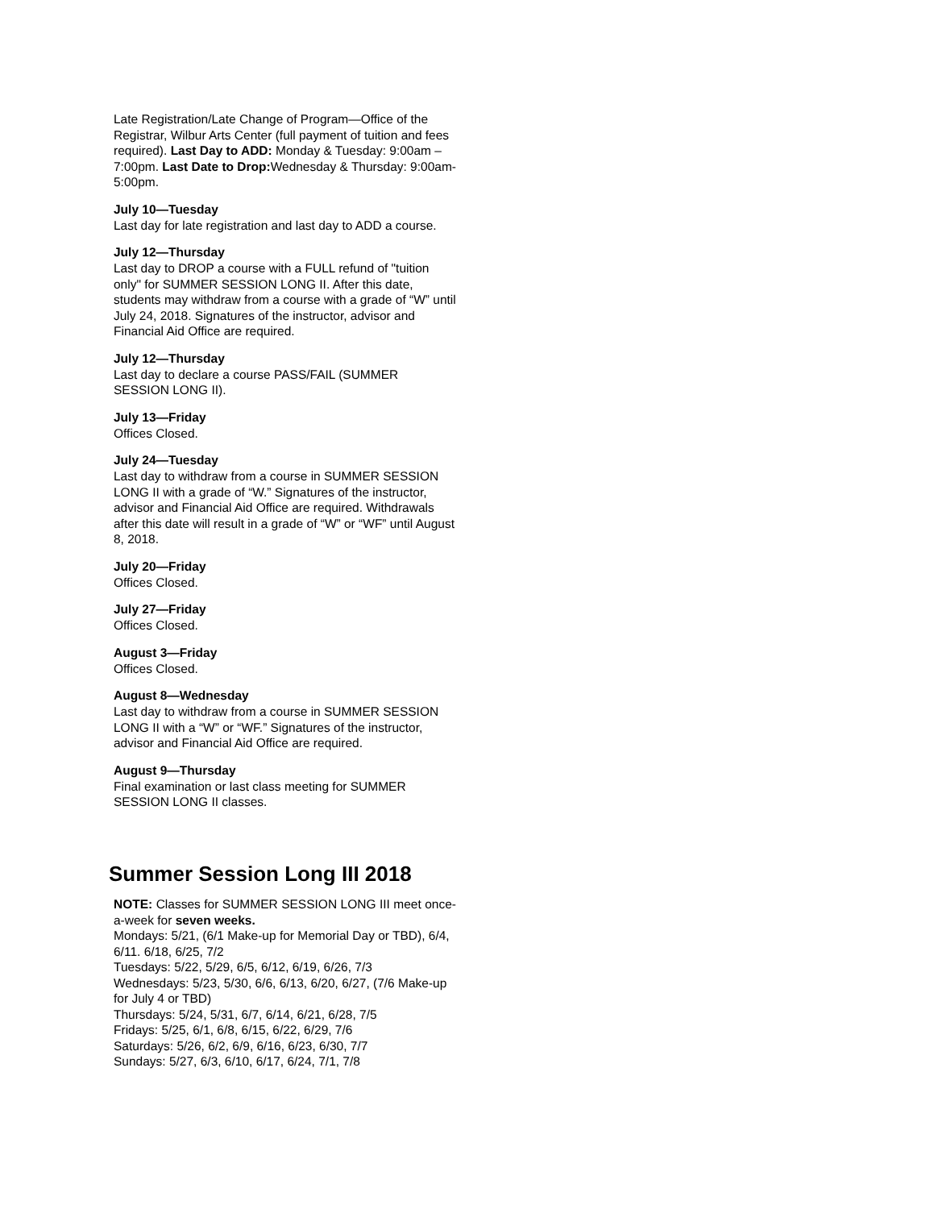Late Registration/Late Change of Program—Office of the Registrar, Wilbur Arts Center (full payment of tuition and fees required). Last Day to ADD: Monday & Tuesday: 9:00am – 7:00pm. Last Date to Drop: Wednesday & Thursday: 9:00am-5:00pm.
July 10—Tuesday
Last day for late registration and last day to ADD a course.
July 12—Thursday
Last day to DROP a course with a FULL refund of "tuition only" for SUMMER SESSION LONG II. After this date, students may withdraw from a course with a grade of “W” until July 24, 2018. Signatures of the instructor, advisor and Financial Aid Office are required.
July 12—Thursday
Last day to declare a course PASS/FAIL (SUMMER SESSION LONG II).
July 13—Friday
Offices Closed.
July 24—Tuesday
Last day to withdraw from a course in SUMMER SESSION LONG II with a grade of “W.” Signatures of the instructor, advisor and Financial Aid Office are required. Withdrawals after this date will result in a grade of “W” or “WF” until August 8, 2018.
July 20—Friday
Offices Closed.
July 27—Friday
Offices Closed.
August 3—Friday
Offices Closed.
August 8—Wednesday
Last day to withdraw from a course in SUMMER SESSION LONG II with a “W” or “WF.” Signatures of the instructor, advisor and Financial Aid Office are required.
August 9—Thursday
Final examination or last class meeting for SUMMER SESSION LONG II classes.
Summer Session Long III 2018
NOTE: Classes for SUMMER SESSION LONG III meet once-a-week for seven weeks.
Mondays: 5/21, (6/1 Make-up for Memorial Day or TBD), 6/4, 6/11. 6/18, 6/25, 7/2
Tuesdays: 5/22, 5/29, 6/5, 6/12, 6/19, 6/26, 7/3
Wednesdays: 5/23, 5/30, 6/6, 6/13, 6/20, 6/27, (7/6 Make-up for July 4 or TBD)
Thursdays: 5/24, 5/31, 6/7, 6/14, 6/21, 6/28, 7/5
Fridays: 5/25, 6/1, 6/8, 6/15, 6/22, 6/29, 7/6
Saturdays: 5/26, 6/2, 6/9, 6/16, 6/23, 6/30, 7/7
Sundays: 5/27, 6/3, 6/10, 6/17, 6/24, 7/1, 7/8